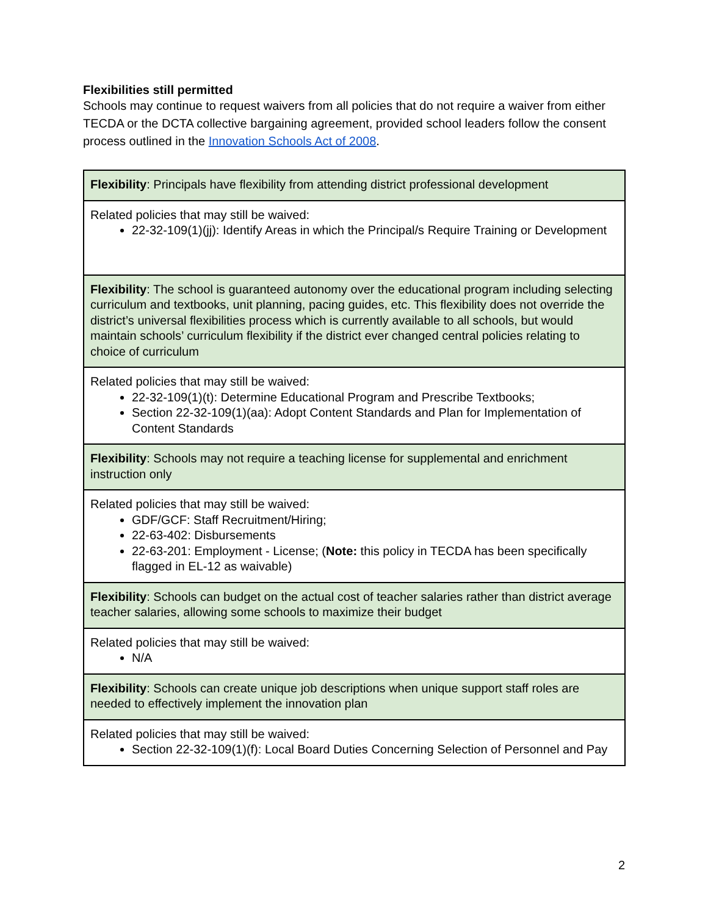Flexibilities still permitted
Schools may continue to request waivers from all policies that do not require a waiver from either TECDA or the DCTA collective bargaining agreement, provided school leaders follow the consent process outlined in the Innovation Schools Act of 2008.
| Flexibility : Principals have flexibility from attending district professional development |
| Related policies that may still be waived: 22-32-109(1)(jj): Identify Areas in which the Principal/s Require Training or Development |
| Flexibility : The school is guaranteed autonomy over the educational program including selecting curriculum and textbooks, unit planning, pacing guides, etc. This flexibility does not override the district’s universal flexibilities process which is currently available to all schools, but would maintain schools’ curriculum flexibility if the district ever changed central policies relating to choice of curriculum |
| Related policies that may still be waived: 22-32-109(1)(t): Determine Educational Program and Prescribe Textbooks; Section 22-32-109(1)(aa): Adopt Content Standards and Plan for Implementation of Content Standards |
| Flexibility : Schools may not require a teaching license for supplemental and enrichment instruction only |
| Related policies that may still be waived: GDF/GCF: Staff Recruitment/Hiring; 22-63-402: Disbursements 22-63-201: Employment - License; ( Note: this policy in TECDA has been specifically flagged in EL-12 as waivable) |
| Flexibility : Schools can budget on the actual cost of teacher salaries rather than district average teacher salaries, allowing some schools to maximize their budget |
| Related policies that may still be waived: N/A |
| Flexibility : Schools can create unique job descriptions when unique support staff roles are needed to effectively implement the innovation plan |
| Related policies that may still be waived: Section 22-32-109(1)(f): Local Board Duties Concerning Selection of Personnel and Pay |
2